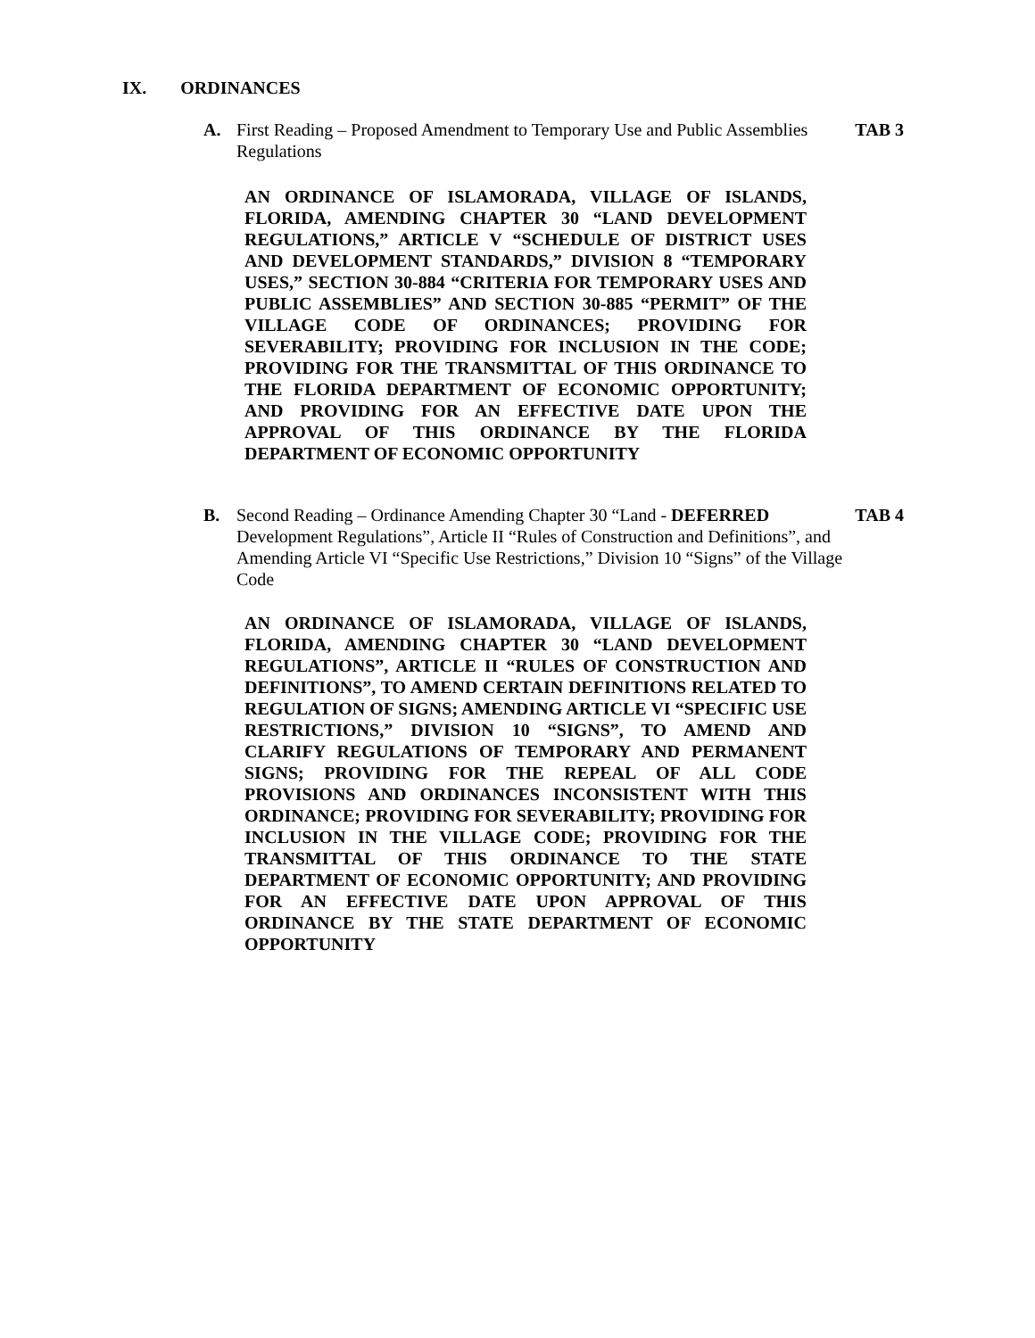IX. ORDINANCES
A.
First Reading – Proposed Amendment to Temporary Use and Public Assemblies Regulations
TAB 3
AN ORDINANCE OF ISLAMORADA, VILLAGE OF ISLANDS, FLORIDA, AMENDING CHAPTER 30 “LAND DEVELOPMENT REGULATIONS,” ARTICLE V “SCHEDULE OF DISTRICT USES AND DEVELOPMENT STANDARDS,” DIVISION 8 “TEMPORARY USES,” SECTION 30-884 “CRITERIA FOR TEMPORARY USES AND PUBLIC ASSEMBLIES” AND SECTION 30-885 “PERMIT” OF THE VILLAGE CODE OF ORDINANCES; PROVIDING FOR SEVERABILITY; PROVIDING FOR INCLUSION IN THE CODE; PROVIDING FOR THE TRANSMITTAL OF THIS ORDINANCE TO THE FLORIDA DEPARTMENT OF ECONOMIC OPPORTUNITY; AND PROVIDING FOR AN EFFECTIVE DATE UPON THE APPROVAL OF THIS ORDINANCE BY THE FLORIDA DEPARTMENT OF ECONOMIC OPPORTUNITY
B.
Second Reading – Ordinance Amending Chapter 30 “Land - DEFERRED
Development Regulations”, Article II “Rules of Construction and Definitions”, and Amending Article VI “Specific Use Restrictions,” Division 10 “Signs” of the Village Code
TAB 4
AN ORDINANCE OF ISLAMORADA, VILLAGE OF ISLANDS, FLORIDA, AMENDING CHAPTER 30 “LAND DEVELOPMENT REGULATIONS”, ARTICLE II “RULES OF CONSTRUCTION AND DEFINITIONS”, TO AMEND CERTAIN DEFINITIONS RELATED TO REGULATION OF SIGNS; AMENDING ARTICLE VI “SPECIFIC USE RESTRICTIONS,” DIVISION 10 “SIGNS”, TO AMEND AND CLARIFY REGULATIONS OF TEMPORARY AND PERMANENT SIGNS; PROVIDING FOR THE REPEAL OF ALL CODE PROVISIONS AND ORDINANCES INCONSISTENT WITH THIS ORDINANCE; PROVIDING FOR SEVERABILITY; PROVIDING FOR INCLUSION IN THE VILLAGE CODE; PROVIDING FOR THE TRANSMITTAL OF THIS ORDINANCE TO THE STATE DEPARTMENT OF ECONOMIC OPPORTUNITY; AND PROVIDING FOR AN EFFECTIVE DATE UPON APPROVAL OF THIS ORDINANCE BY THE STATE DEPARTMENT OF ECONOMIC OPPORTUNITY